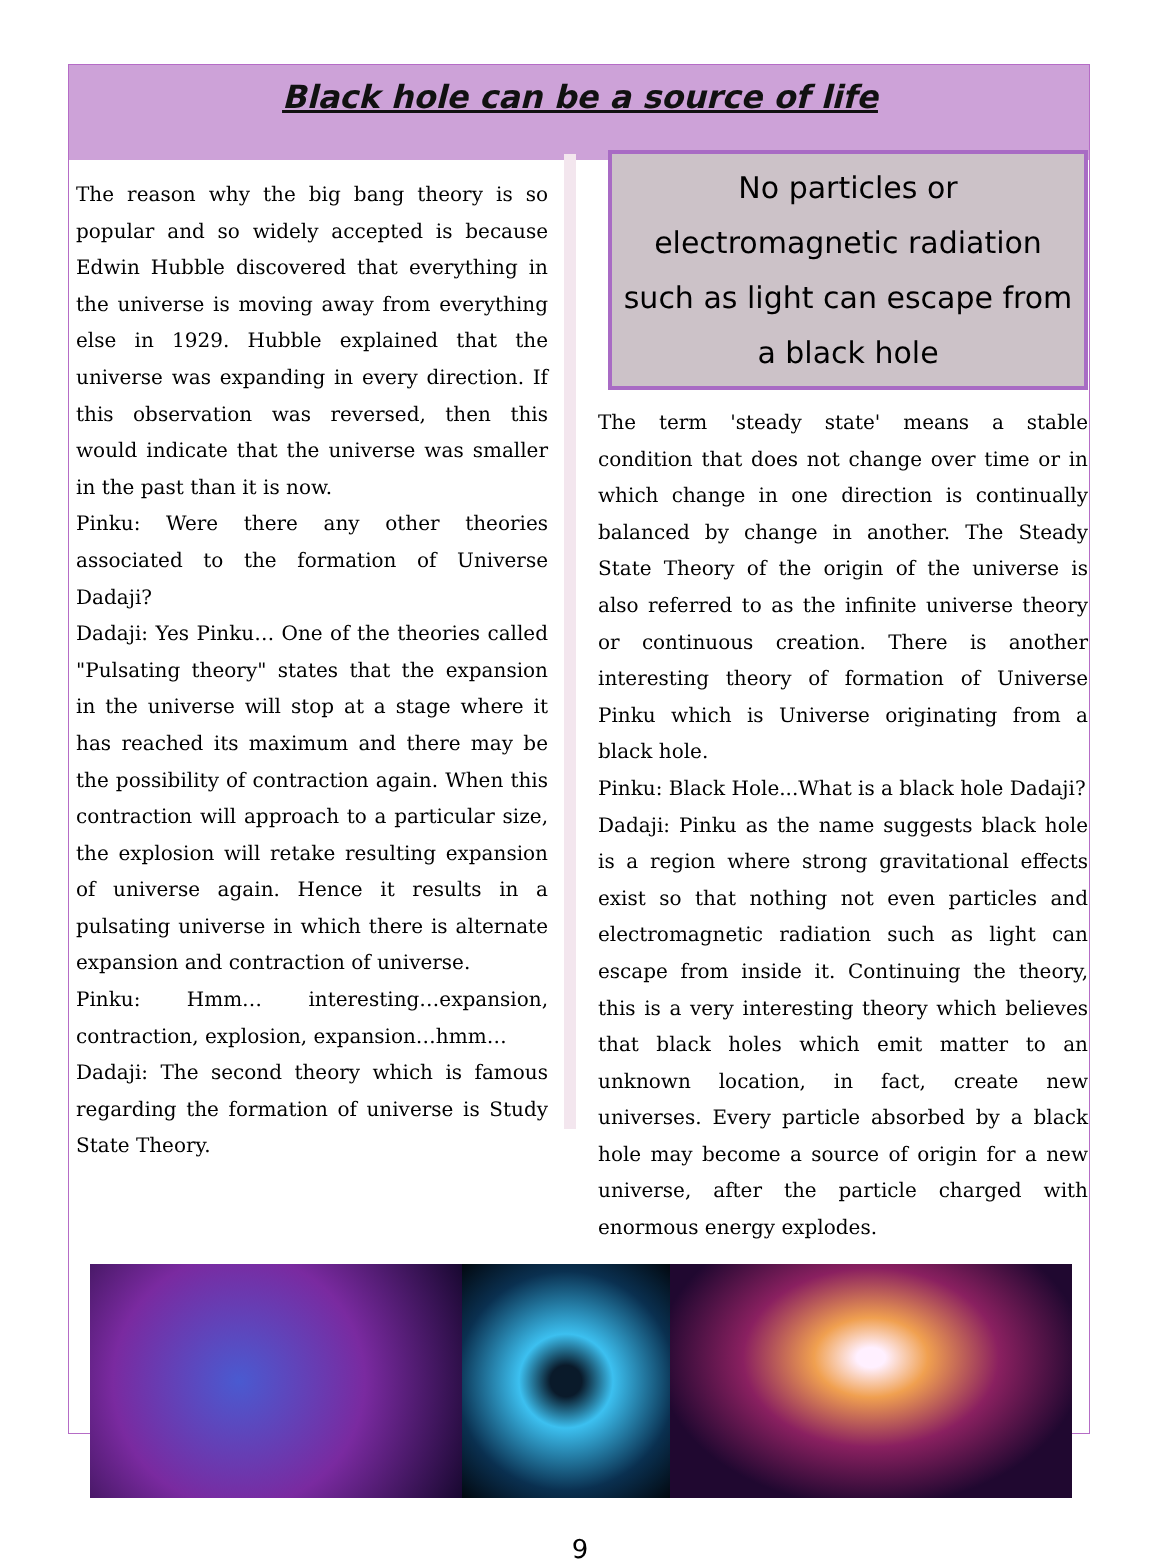Black hole can be a source of life
The reason why the big bang theory is so popular and so widely accepted is because Edwin Hubble discovered that everything in the universe is moving away from everything else in 1929. Hubble explained that the universe was expanding in every direction. If this observation was reversed, then this would indicate that the universe was smaller in the past than it is now.
Pinku: Were there any other theories associated to the formation of Universe Dadaji?
Dadaji: Yes Pinku… One of the theories called "Pulsating theory" states that the expansion in the universe will stop at a stage where it has reached its maximum and there may be the possibility of contraction again. When this contraction will approach to a particular size, the explosion will retake resulting expansion of universe again. Hence it results in a pulsating universe in which there is alternate expansion and contraction of universe.
Pinku: Hmm… interesting…expansion, contraction, explosion, expansion…hmm…
Dadaji: The second theory which is famous regarding the formation of universe is Study State Theory.
No particles or electromagnetic radiation such as light can escape from a black hole
The term 'steady state' means a stable condition that does not change over time or in which change in one direction is continually balanced by change in another. The Steady State Theory of the origin of the universe is also referred to as the infinite universe theory or continuous creation. There is another interesting theory of formation of Universe Pinku which is Universe originating from a black hole.
Pinku: Black Hole...What is a black hole Dadaji?
Dadaji: Pinku as the name suggests black hole is a region where strong gravitational effects exist so that nothing not even particles and electromagnetic radiation such as light can escape from inside it. Continuing the theory, this is a very interesting theory which believes that black holes which emit matter to an unknown location, in fact, create new universes. Every particle absorbed by a black hole may become a source of origin for a new universe, after the particle charged with enormous energy explodes.
9